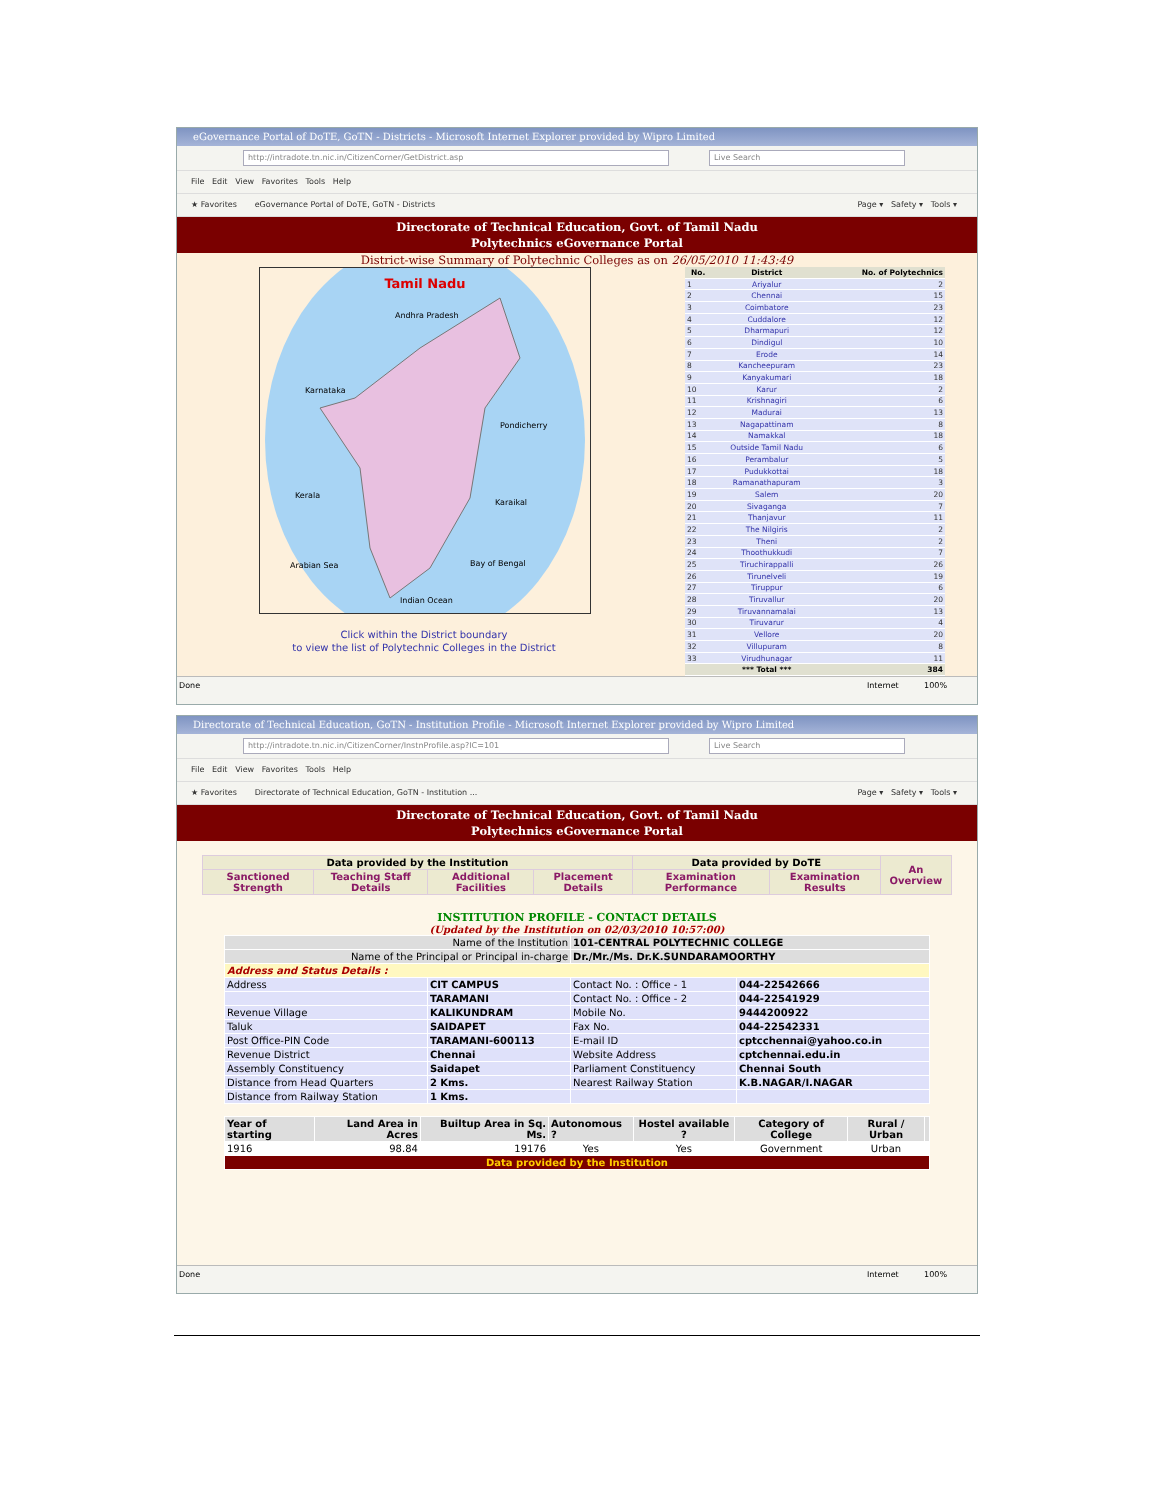eGovernance Portal of DoTE, GoTN - Districts - Microsoft Internet Explorer provided by Wipro Limited
http://intradote.tn.nic.in/CitizenCorner/GetDistrict.asp Live Search
File Edit View Favorites Tools Help
★ Favorites eGovernance Portal of DoTE, GoTN - Districts Page ▾ Safety ▾ Tools ▾
Directorate of Technical Education, Govt. of Tamil Nadu
Polytechnics eGovernance Portal
District-wise Summary of Polytechnic Colleges as on 26/05/2010 11:43:49
Tamil Nadu
Andhra Pradesh
Karnataka
Pondicherry
Kerala
Arabian Sea
Bay of Bengal
Indian Ocean
Karaikal
Click within the District boundary
to view the list of Polytechnic Colleges in the District
| No. | District | No. of Polytechnics |
| --- | --- | --- |
| 1 | Ariyalur | 2 |
| 2 | Chennai | 15 |
| 3 | Coimbatore | 23 |
| 4 | Cuddalore | 12 |
| 5 | Dharmapuri | 12 |
| 6 | Dindigul | 10 |
| 7 | Erode | 14 |
| 8 | Kancheepuram | 23 |
| 9 | Kanyakumari | 18 |
| 10 | Karur | 2 |
| 11 | Krishnagiri | 6 |
| 12 | Madurai | 13 |
| 13 | Nagapattinam | 8 |
| 14 | Namakkal | 18 |
| 15 | Outside Tamil Nadu | 6 |
| 16 | Perambalur | 5 |
| 17 | Pudukkottai | 18 |
| 18 | Ramanathapuram | 3 |
| 19 | Salem | 20 |
| 20 | Sivaganga | 7 |
| 21 | Thanjavur | 11 |
| 22 | The Nilgiris | 2 |
| 23 | Theni | 2 |
| 24 | Thoothukkudi | 7 |
| 25 | Tiruchirappalli | 26 |
| 26 | Tirunelveli | 19 |
| 27 | Tiruppur | 6 |
| 28 | Tiruvallur | 20 |
| 29 | Tiruvannamalai | 13 |
| 30 | Tiruvarur | 4 |
| 31 | Vellore | 20 |
| 32 | Villupuram | 8 |
| 33 | Virudhunagar | 11 |
| | *** Total *** | 384 |
Done Internet 100%
Directorate of Technical Education, GoTN - Institution Profile - Microsoft Internet Explorer provided by Wipro Limited
http://intradote.tn.nic.in/CitizenCorner/InstnProfile.asp?IC=101 Live Search
File Edit View Favorites Tools Help
★ Favorites Directorate of Technical Education, GoTN - Institution ... Page ▾ Safety ▾ Tools ▾
Directorate of Technical Education, Govt. of Tamil Nadu
Polytechnics eGovernance Portal
| Data provided by the Institution | | | | Data provided by DoTE | | An Overview |
| Sanctioned Strength | Teaching Staff Details | Additional Facilities | Placement Details | Examination Performance | Examination Results | |
INSTITUTION PROFILE - CONTACT DETAILS
(Updated by the Institution on 02/03/2010 10:57:00)
| Name of the Institution | | 101-CENTRAL POLYTECHNIC COLLEGE | |
| Name of the Principal or Principal in-charge | | Dr./Mr./Ms. Dr.K.SUNDARAMOORTHY | |
| Address and Status Details : | | | |
| Address | CIT CAMPUS | Contact No. : Office - 1 | 044-22542666 |
| | TARAMANI | Contact No. : Office - 2 | 044-22541929 |
| Revenue Village | KALIKUNDRAM | Mobile No. | 9444200922 |
| Taluk | SAIDAPET | Fax No. | 044-22542331 |
| Post Office-PIN Code | TARAMANI-600113 | E-mail ID | cptcchennai@yahoo.co.in |
| Revenue District | Chennai | Website Address | cptchennai.edu.in |
| Assembly Constituency | Saidapet | Parliament Constituency | Chennai South |
| Distance from Head Quarters | 2 Kms. | Nearest Railway Station | K.B.NAGAR/I.NAGAR |
| Distance from Railway Station | 1 Kms. | | |
| Year of starting | Land Area in Acres | Builtup Area in Sq. Ms. | Autonomous ? | Hostel available ? | Category of College | Rural / Urban | |
| 1916 | 98.84 | 19176 | Yes | Yes | Government | Urban | |
| Data provided by the Institution | | | | | | | |
Done Internet 100%